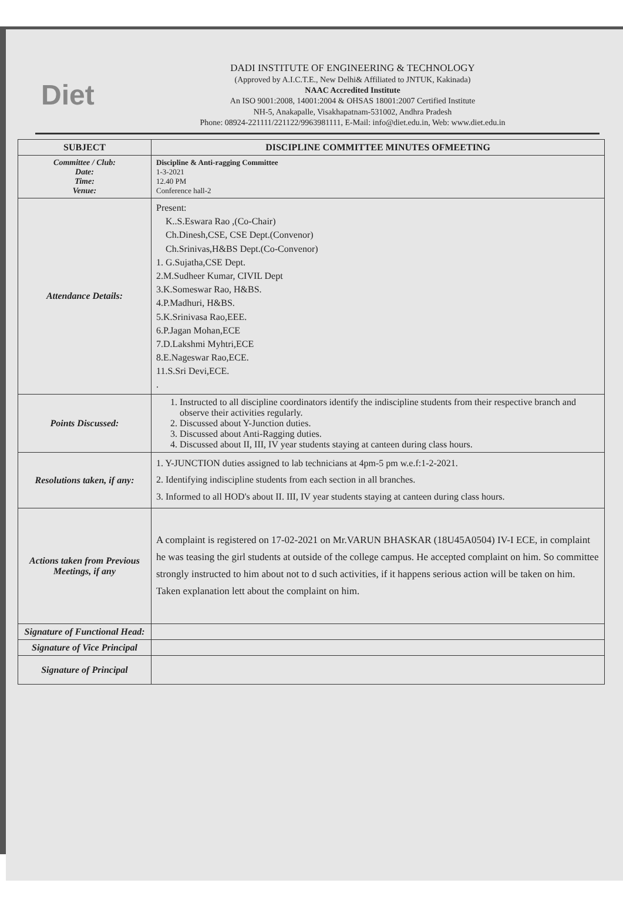Diet
DADI INSTITUTE OF ENGINEERING & TECHNOLOGY
(Approved by A.I.C.T.E., New Delhi& Affiliated to JNTUK, Kakinada)
NAAC Accredited Institute
An ISO 9001:2008, 14001:2004 & OHSAS 18001:2007 Certified Institute
NH-5, Anakapalle, Visakhapatnam-531002, Andhra Pradesh
Phone: 08924-221111/221122/9963981111, E-Mail: info@diet.edu.in, Web: www.diet.edu.in
| SUBJECT | DISCIPLINE COMMITTEE MINUTES OFMEETING |
| --- | --- |
| Committee / Club: Date: Time: Venue: | Discipline & Anti-ragging Committee 1-3-2021 12.40 PM Conference hall-2 |
| Attendance Details: | Present: K..S.Eswara Rao ,(Co-Chair) Ch.Dinesh,CSE, CSE Dept.(Convenor) Ch.Srinivas,H&BS Dept.(Co-Convenor) 1. G.Sujatha,CSE Dept. 2.M.Sudheer Kumar, CIVIL Dept 3.K.Someswar Rao, H&BS. 4.P.Madhuri, H&BS. 5.K.Srinivasa Rao,EEE. 6.P.Jagan Mohan,ECE 7.D.Lakshmi Myhtri,ECE 8.E.Nageswar Rao,ECE. 11.S.Sri Devi,ECE. . |
| Points Discussed: | 1. Instructed to all discipline coordinators identify the indiscipline students from their respective branch and observe their activities regularly. 2. Discussed about Y-Junction duties. 3. Discussed about Anti-Ragging duties. 4. Discussed about II, III, IV year students staying at canteen during class hours. |
| Resolutions taken, if any: | 1. Y-JUNCTION duties assigned to lab technicians at 4pm-5 pm w.e.f:1-2-2021. 2. Identifying indiscipline students from each section in all branches. 3. Informed to all HOD's about II. III, IV year students staying at canteen during class hours. |
| Actions taken from Previous Meetings, if any | A complaint is registered on 17-02-2021 on Mr.VARUN BHASKAR (18U45A0504) IV-I ECE, in complaint he was teasing the girl students at outside of the college campus. He accepted complaint on him. So committee strongly instructed to him about not to d such activities, if it happens serious action will be taken on him. Taken explanation lett about the complaint on him. |
| Signature of Functional Head: | |
| Signature of Vice Principal | |
| Signature of Principal | |